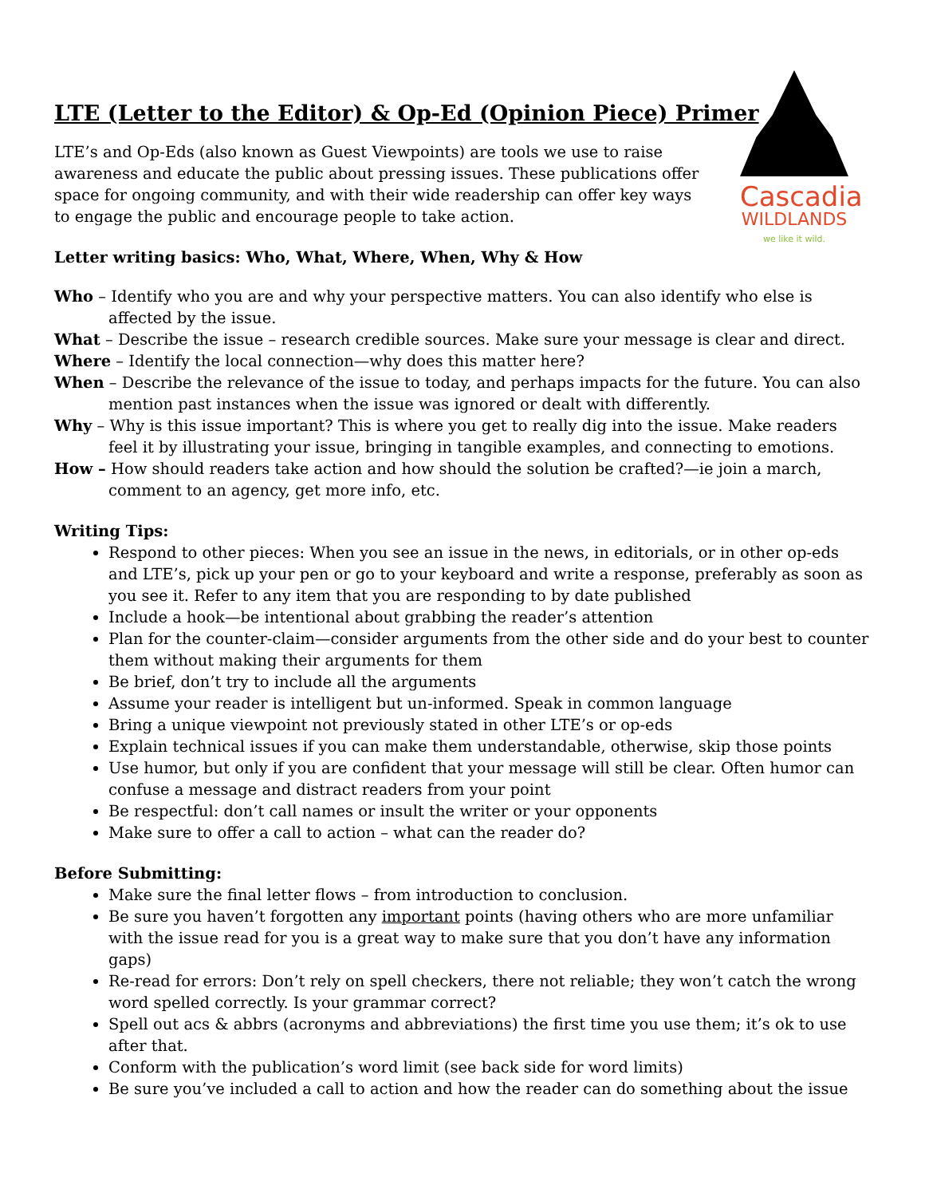Cascadia
WILDLANDS
we like it wild.
LTE (Letter to the Editor) & Op-Ed (Opinion Piece) Primer
LTE’s and Op-Eds (also known as Guest Viewpoints) are tools we use to raise awareness and educate the public about pressing issues. These publications offer space for ongoing community, and with their wide readership can offer key ways to engage the public and encourage people to take action.
Letter writing basics: Who, What, Where, When, Why & How
Who – Identify who you are and why your perspective matters. You can also identify who else is affected by the issue.
What – Describe the issue – research credible sources. Make sure your message is clear and direct.
Where – Identify the local connection—why does this matter here?
When – Describe the relevance of the issue to today, and perhaps impacts for the future. You can also mention past instances when the issue was ignored or dealt with differently.
Why – Why is this issue important? This is where you get to really dig into the issue. Make readers feel it by illustrating your issue, bringing in tangible examples, and connecting to emotions.
How – How should readers take action and how should the solution be crafted?—ie join a march, comment to an agency, get more info, etc.
Writing Tips:
Respond to other pieces: When you see an issue in the news, in editorials, or in other op-eds and LTE’s, pick up your pen or go to your keyboard and write a response, preferably as soon as you see it. Refer to any item that you are responding to by date published
Include a hook—be intentional about grabbing the reader’s attention
Plan for the counter-claim—consider arguments from the other side and do your best to counter them without making their arguments for them
Be brief, don’t try to include all the arguments
Assume your reader is intelligent but un-informed. Speak in common language
Bring a unique viewpoint not previously stated in other LTE’s or op-eds
Explain technical issues if you can make them understandable, otherwise, skip those points
Use humor, but only if you are confident that your message will still be clear. Often humor can confuse a message and distract readers from your point
Be respectful: don’t call names or insult the writer or your opponents
Make sure to offer a call to action – what can the reader do?
Before Submitting:
Make sure the final letter flows – from introduction to conclusion.
Be sure you haven’t forgotten any important points (having others who are more unfamiliar with the issue read for you is a great way to make sure that you don’t have any information gaps)
Re-read for errors: Don’t rely on spell checkers, there not reliable; they won’t catch the wrong word spelled correctly. Is your grammar correct?
Spell out acs & abbrs (acronyms and abbreviations) the first time you use them; it’s ok to use after that.
Conform with the publication’s word limit (see back side for word limits)
Be sure you’ve included a call to action and how the reader can do something about the issue